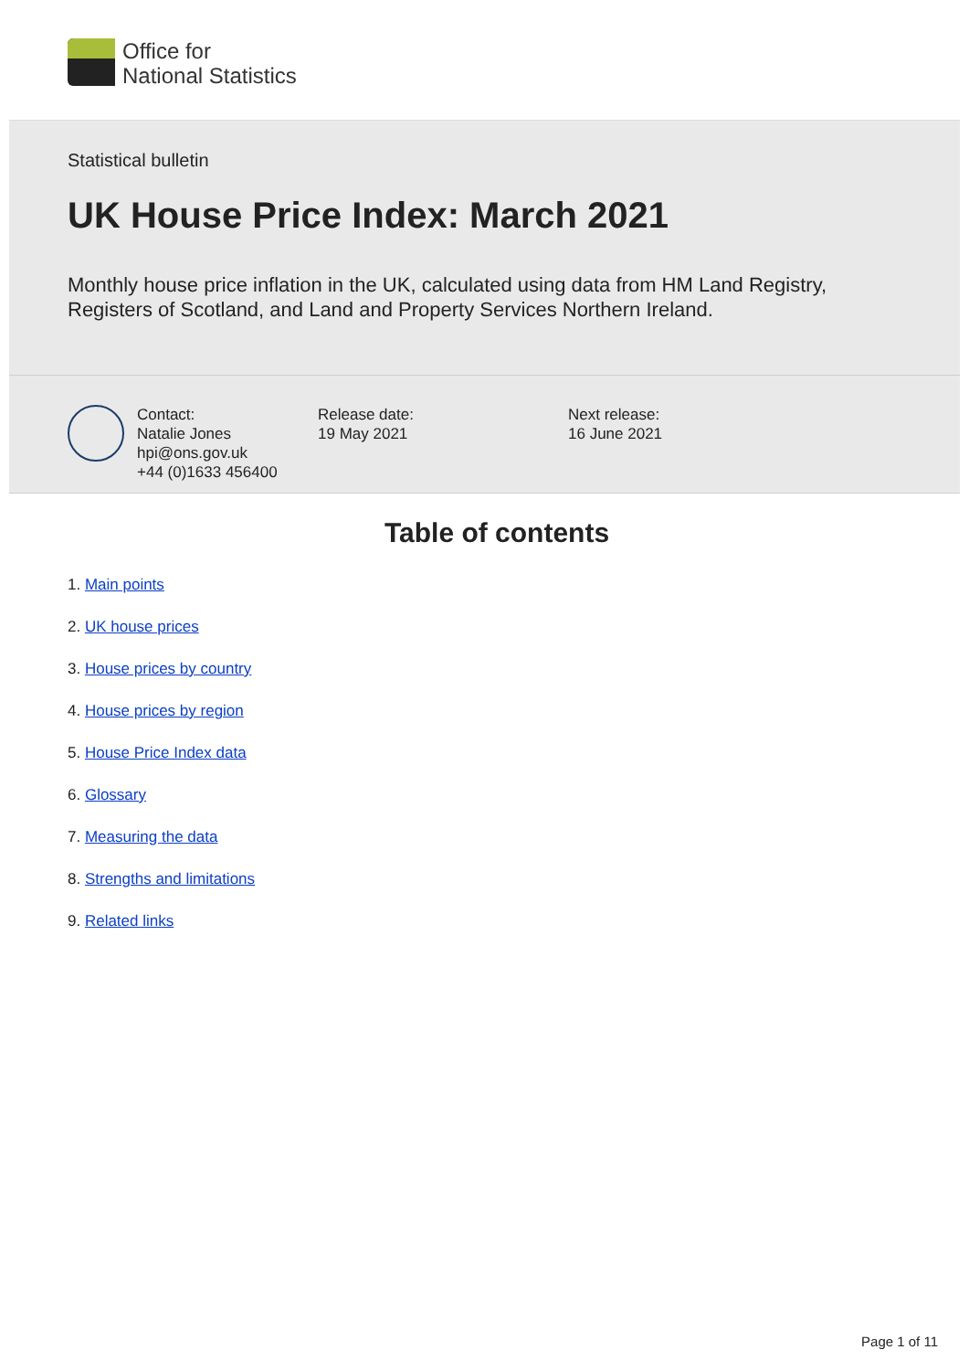Office for
National Statistics
Statistical bulletin
UK House Price Index: March 2021
Monthly house price inflation in the UK, calculated using data from HM Land Registry, Registers of Scotland, and Land and Property Services Northern Ireland.
Contact:
Natalie Jones
hpi@ons.gov.uk
+44 (0)1633 456400
Release date:
19 May 2021
Next release:
16 June 2021
Table of contents
1. Main points
2. UK house prices
3. House prices by country
4. House prices by region
5. House Price Index data
6. Glossary
7. Measuring the data
8. Strengths and limitations
9. Related links
Page 1 of 11